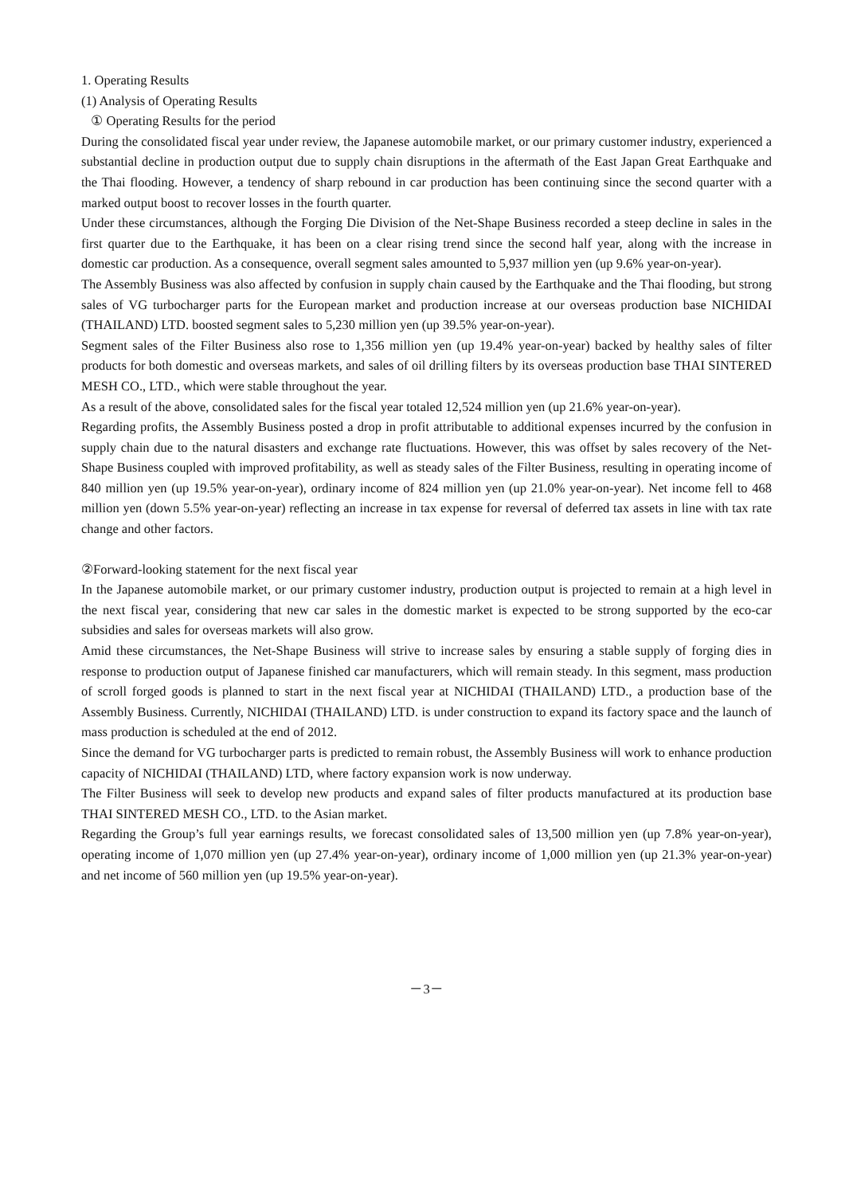1. Operating Results
(1) Analysis of Operating Results
① Operating Results for the period
During the consolidated fiscal year under review, the Japanese automobile market, or our primary customer industry, experienced a substantial decline in production output due to supply chain disruptions in the aftermath of the East Japan Great Earthquake and the Thai flooding. However, a tendency of sharp rebound in car production has been continuing since the second quarter with a marked output boost to recover losses in the fourth quarter.
Under these circumstances, although the Forging Die Division of the Net-Shape Business recorded a steep decline in sales in the first quarter due to the Earthquake, it has been on a clear rising trend since the second half year, along with the increase in domestic car production. As a consequence, overall segment sales amounted to 5,937 million yen (up 9.6% year-on-year).
The Assembly Business was also affected by confusion in supply chain caused by the Earthquake and the Thai flooding, but strong sales of VG turbocharger parts for the European market and production increase at our overseas production base NICHIDAI (THAILAND) LTD. boosted segment sales to 5,230 million yen (up 39.5% year-on-year).
Segment sales of the Filter Business also rose to 1,356 million yen (up 19.4% year-on-year) backed by healthy sales of filter products for both domestic and overseas markets, and sales of oil drilling filters by its overseas production base THAI SINTERED MESH CO., LTD., which were stable throughout the year.
As a result of the above, consolidated sales for the fiscal year totaled 12,524 million yen (up 21.6% year-on-year).
Regarding profits, the Assembly Business posted a drop in profit attributable to additional expenses incurred by the confusion in supply chain due to the natural disasters and exchange rate fluctuations. However, this was offset by sales recovery of the Net-Shape Business coupled with improved profitability, as well as steady sales of the Filter Business, resulting in operating income of 840 million yen (up 19.5% year-on-year), ordinary income of 824 million yen (up 21.0% year-on-year). Net income fell to 468 million yen (down 5.5% year-on-year) reflecting an increase in tax expense for reversal of deferred tax assets in line with tax rate change and other factors.
②Forward-looking statement for the next fiscal year
In the Japanese automobile market, or our primary customer industry, production output is projected to remain at a high level in the next fiscal year, considering that new car sales in the domestic market is expected to be strong supported by the eco-car subsidies and sales for overseas markets will also grow.
Amid these circumstances, the Net-Shape Business will strive to increase sales by ensuring a stable supply of forging dies in response to production output of Japanese finished car manufacturers, which will remain steady. In this segment, mass production of scroll forged goods is planned to start in the next fiscal year at NICHIDAI (THAILAND) LTD., a production base of the Assembly Business. Currently, NICHIDAI (THAILAND) LTD. is under construction to expand its factory space and the launch of mass production is scheduled at the end of 2012.
Since the demand for VG turbocharger parts is predicted to remain robust, the Assembly Business will work to enhance production capacity of NICHIDAI (THAILAND) LTD, where factory expansion work is now underway.
The Filter Business will seek to develop new products and expand sales of filter products manufactured at its production base THAI SINTERED MESH CO., LTD. to the Asian market.
Regarding the Group’s full year earnings results, we forecast consolidated sales of 13,500 million yen (up 7.8% year-on-year), operating income of 1,070 million yen (up 27.4% year-on-year), ordinary income of 1,000 million yen (up 21.3% year-on-year) and net income of 560 million yen (up 19.5% year-on-year).
－3－